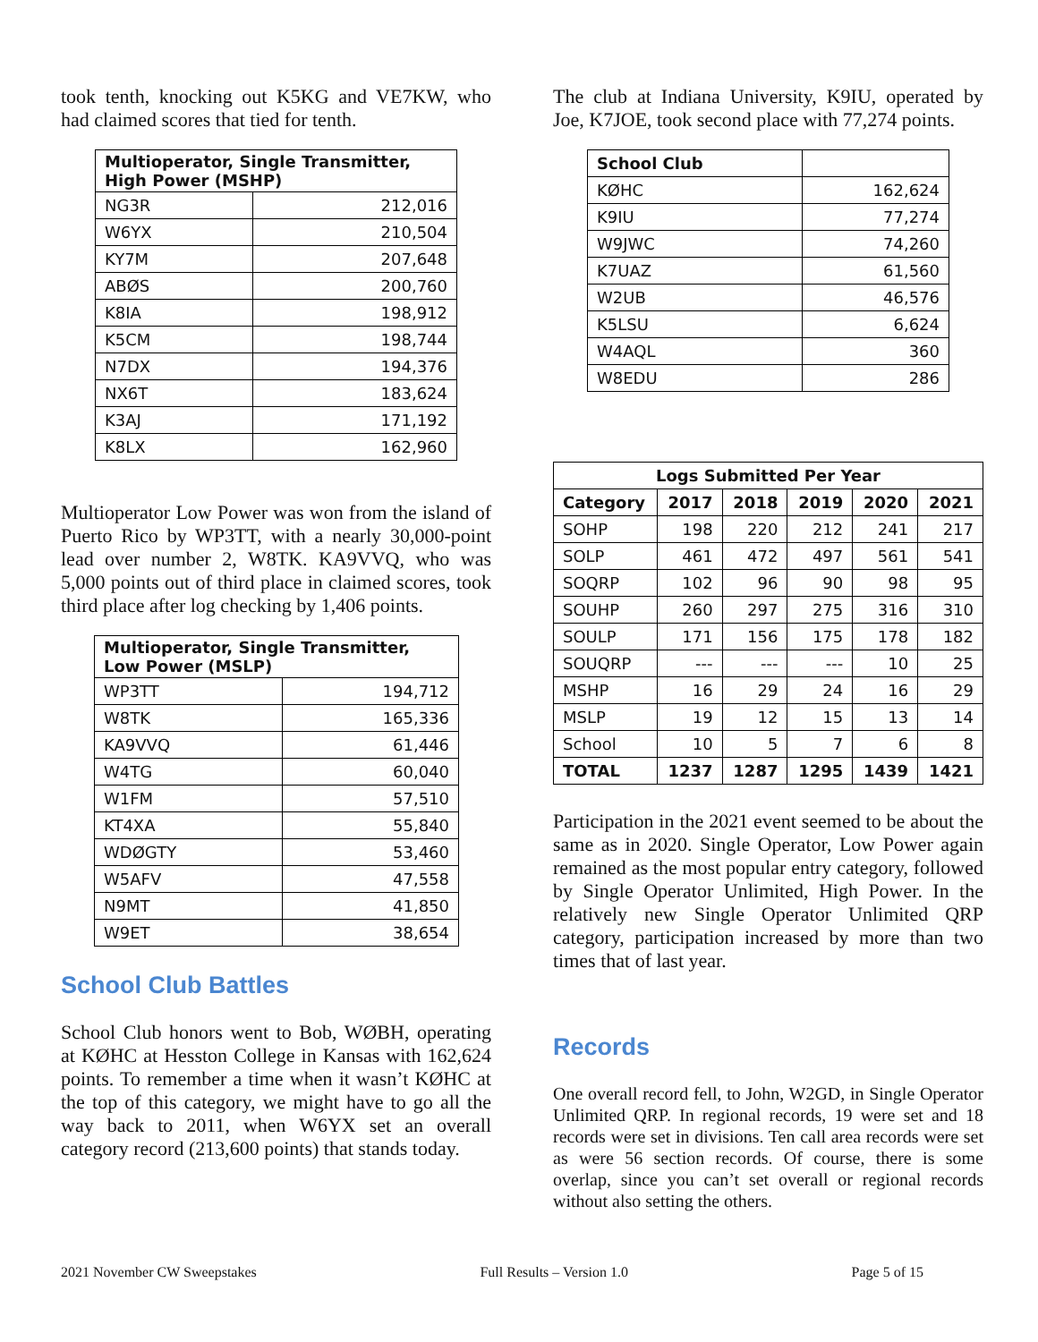took tenth, knocking out K5KG and VE7KW, who had claimed scores that tied for tenth.
| Multioperator, Single Transmitter, High Power (MSHP) | |
| --- | --- |
| NG3R | 212,016 |
| W6YX | 210,504 |
| KY7M | 207,648 |
| ABØS | 200,760 |
| K8IA | 198,912 |
| K5CM | 198,744 |
| N7DX | 194,376 |
| NX6T | 183,624 |
| K3AJ | 171,192 |
| K8LX | 162,960 |
Multioperator Low Power was won from the island of Puerto Rico by WP3TT, with a nearly 30,000-point lead over number 2, W8TK. KA9VVQ, who was 5,000 points out of third place in claimed scores, took third place after log checking by 1,406 points.
| Multioperator, Single Transmitter, Low Power (MSLP) | |
| --- | --- |
| WP3TT | 194,712 |
| W8TK | 165,336 |
| KA9VVQ | 61,446 |
| W4TG | 60,040 |
| W1FM | 57,510 |
| KT4XA | 55,840 |
| WDØGTY | 53,460 |
| W5AFV | 47,558 |
| N9MT | 41,850 |
| W9ET | 38,654 |
School Club Battles
School Club honors went to Bob, WØBH, operating at KØHC at Hesston College in Kansas with 162,624 points. To remember a time when it wasn’t KØHC at the top of this category, we might have to go all the way back to 2011, when W6YX set an overall category record (213,600 points) that stands today.
The club at Indiana University, K9IU, operated by Joe, K7JOE, took second place with 77,274 points.
| School Club | |
| --- | --- |
| KØHC | 162,624 |
| K9IU | 77,274 |
| W9JWC | 74,260 |
| K7UAZ | 61,560 |
| W2UB | 46,576 |
| K5LSU | 6,624 |
| W4AQL | 360 |
| W8EDU | 286 |
| Logs Submitted Per Year | | | | | |
| --- | --- | --- | --- | --- | --- |
| Category | 2017 | 2018 | 2019 | 2020 | 2021 |
| SOHP | 198 | 220 | 212 | 241 | 217 |
| SOLP | 461 | 472 | 497 | 561 | 541 |
| SOQRP | 102 | 96 | 90 | 98 | 95 |
| SOUHP | 260 | 297 | 275 | 316 | 310 |
| SOULP | 171 | 156 | 175 | 178 | 182 |
| SOUQRP | --- | --- | --- | 10 | 25 |
| MSHP | 16 | 29 | 24 | 16 | 29 |
| MSLP | 19 | 12 | 15 | 13 | 14 |
| School | 10 | 5 | 7 | 6 | 8 |
| TOTAL | 1237 | 1287 | 1295 | 1439 | 1421 |
Participation in the 2021 event seemed to be about the same as in 2020. Single Operator, Low Power again remained as the most popular entry category, followed by Single Operator Unlimited, High Power. In the relatively new Single Operator Unlimited QRP category, participation increased by more than two times that of last year.
Records
One overall record fell, to John, W2GD, in Single Operator Unlimited QRP. In regional records, 19 were set and 18 records were set in divisions. Ten call area records were set as were 56 section records. Of course, there is some overlap, since you can’t set overall or regional records without also setting the others.
2021 November CW Sweepstakes Full Results – Version 1.0 Page 5 of 15